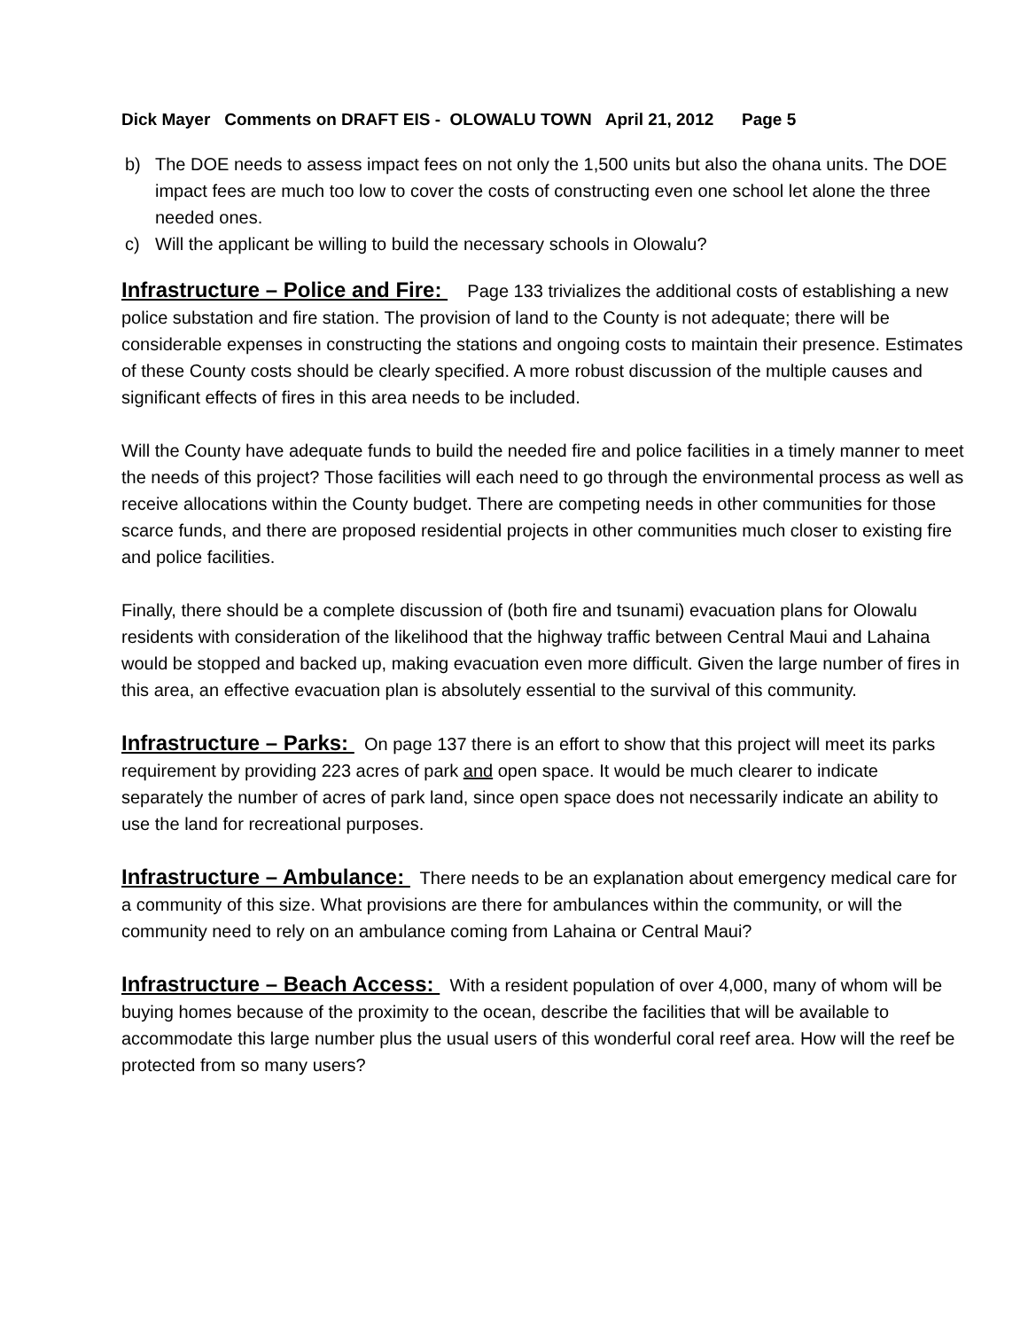Dick Mayer Comments on DRAFT EIS - OLOWALU TOWN April 21, 2012 Page 5
b) The DOE needs to assess impact fees on not only the 1,500 units but also the ohana units. The DOE impact fees are much too low to cover the costs of constructing even one school let alone the three needed ones.
c) Will the applicant be willing to build the necessary schools in Olowalu?
Infrastructure – Police and Fire: Page 133 trivializes the additional costs of establishing a new police substation and fire station. The provision of land to the County is not adequate; there will be considerable expenses in constructing the stations and ongoing costs to maintain their presence. Estimates of these County costs should be clearly specified. A more robust discussion of the multiple causes and significant effects of fires in this area needs to be included.
Will the County have adequate funds to build the needed fire and police facilities in a timely manner to meet the needs of this project? Those facilities will each need to go through the environmental process as well as receive allocations within the County budget. There are competing needs in other communities for those scarce funds, and there are proposed residential projects in other communities much closer to existing fire and police facilities.
Finally, there should be a complete discussion of (both fire and tsunami) evacuation plans for Olowalu residents with consideration of the likelihood that the highway traffic between Central Maui and Lahaina would be stopped and backed up, making evacuation even more difficult. Given the large number of fires in this area, an effective evacuation plan is absolutely essential to the survival of this community.
Infrastructure – Parks: On page 137 there is an effort to show that this project will meet its parks requirement by providing 223 acres of park and open space. It would be much clearer to indicate separately the number of acres of park land, since open space does not necessarily indicate an ability to use the land for recreational purposes.
Infrastructure – Ambulance: There needs to be an explanation about emergency medical care for a community of this size. What provisions are there for ambulances within the community, or will the community need to rely on an ambulance coming from Lahaina or Central Maui?
Infrastructure – Beach Access: With a resident population of over 4,000, many of whom will be buying homes because of the proximity to the ocean, describe the facilities that will be available to accommodate this large number plus the usual users of this wonderful coral reef area. How will the reef be protected from so many users?